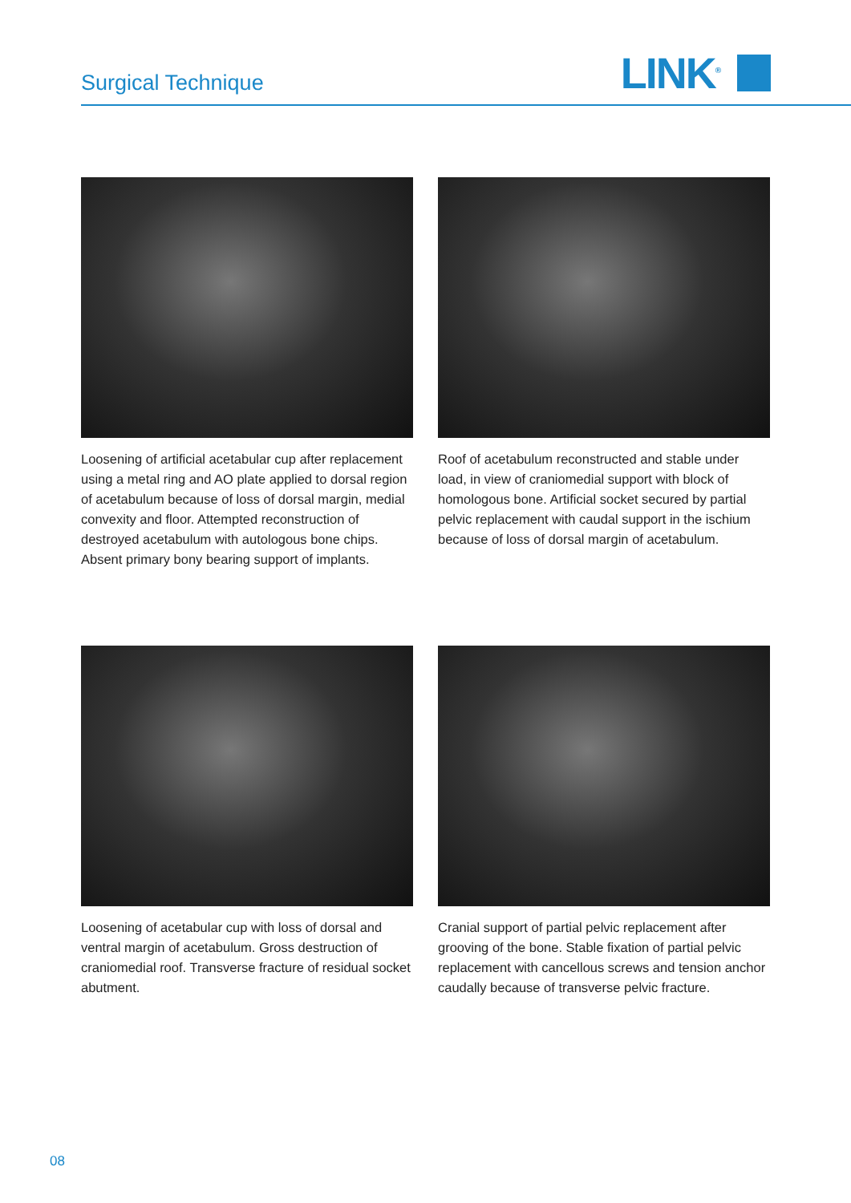Surgical Technique
LINK<sup>®</sup>
Loosening of artificial acetabular cup after replacement using a metal ring and AO plate applied to dorsal region of acetabulum because of loss of dorsal margin, medial convexity and floor. Attempted reconstruction of destroyed acetabulum with autologous bone chips. Absent primary bony bearing support of implants.
Roof of acetabulum reconstructed and stable under load, in view of craniomedial support with block of homologous bone. Artificial socket secured by partial pelvic replacement with caudal support in the ischium because of loss of dorsal margin of acetabulum.
Loosening of acetabular cup with loss of dorsal and ventral margin of acetabulum. Gross destruction of craniomedial roof. Transverse fracture of residual socket abutment.
Cranial support of partial pelvic replacement after grooving of the bone. Stable fixation of partial pelvic replacement with cancellous screws and tension anchor caudally because of transverse pelvic fracture.
08